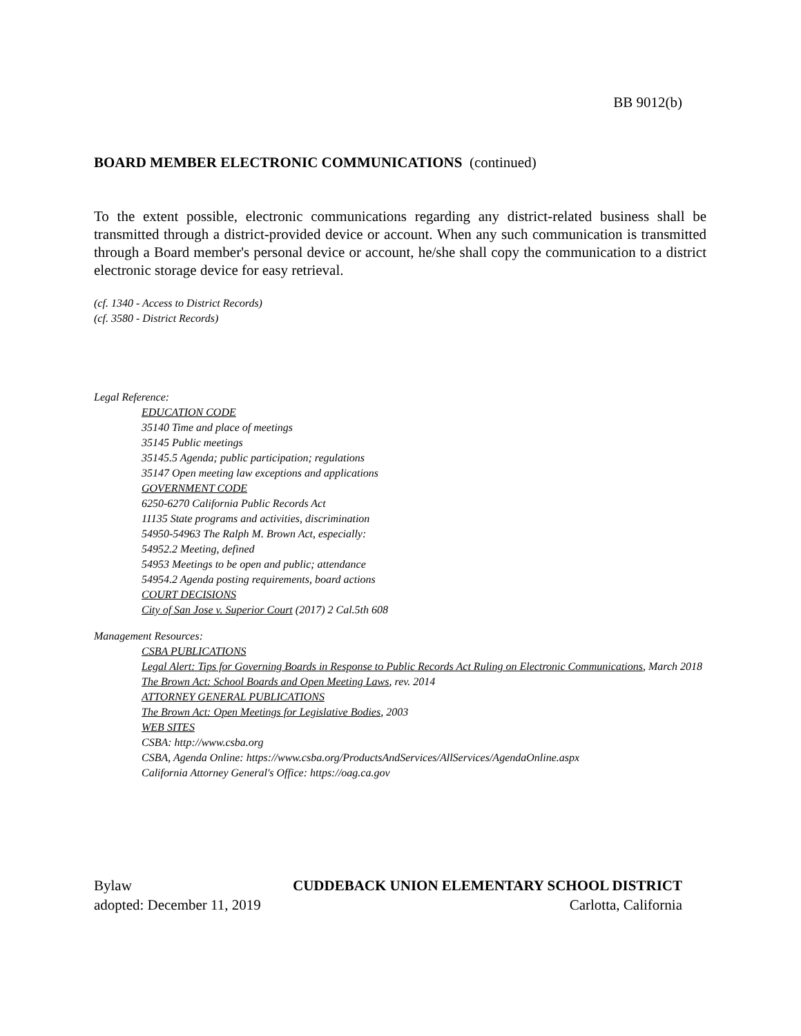BB 9012(b)
BOARD MEMBER ELECTRONIC COMMUNICATIONS (continued)
To the extent possible, electronic communications regarding any district-related business shall be transmitted through a district-provided device or account. When any such communication is transmitted through a Board member's personal device or account, he/she shall copy the communication to a district electronic storage device for easy retrieval.
(cf. 1340 - Access to District Records)
(cf. 3580 - District Records)
Legal Reference:
EDUCATION CODE
35140 Time and place of meetings
35145 Public meetings
35145.5 Agenda; public participation; regulations
35147 Open meeting law exceptions and applications
GOVERNMENT CODE
6250-6270 California Public Records Act
11135 State programs and activities, discrimination
54950-54963 The Ralph M. Brown Act, especially:
54952.2 Meeting, defined
54953 Meetings to be open and public; attendance
54954.2 Agenda posting requirements, board actions
COURT DECISIONS
City of San Jose v. Superior Court (2017) 2 Cal.5th 608
Management Resources:
CSBA PUBLICATIONS
Legal Alert: Tips for Governing Boards in Response to Public Records Act Ruling on Electronic Communications, March 2018
The Brown Act: School Boards and Open Meeting Laws, rev. 2014
ATTORNEY GENERAL PUBLICATIONS
The Brown Act: Open Meetings for Legislative Bodies, 2003
WEB SITES
CSBA: http://www.csba.org
CSBA, Agenda Online: https://www.csba.org/ProductsAndServices/AllServices/AgendaOnline.aspx
California Attorney General's Office: https://oag.ca.gov
Bylaw CUDDEBACK UNION ELEMENTARY SCHOOL DISTRICT
adopted: December 11, 2019 Carlotta, California